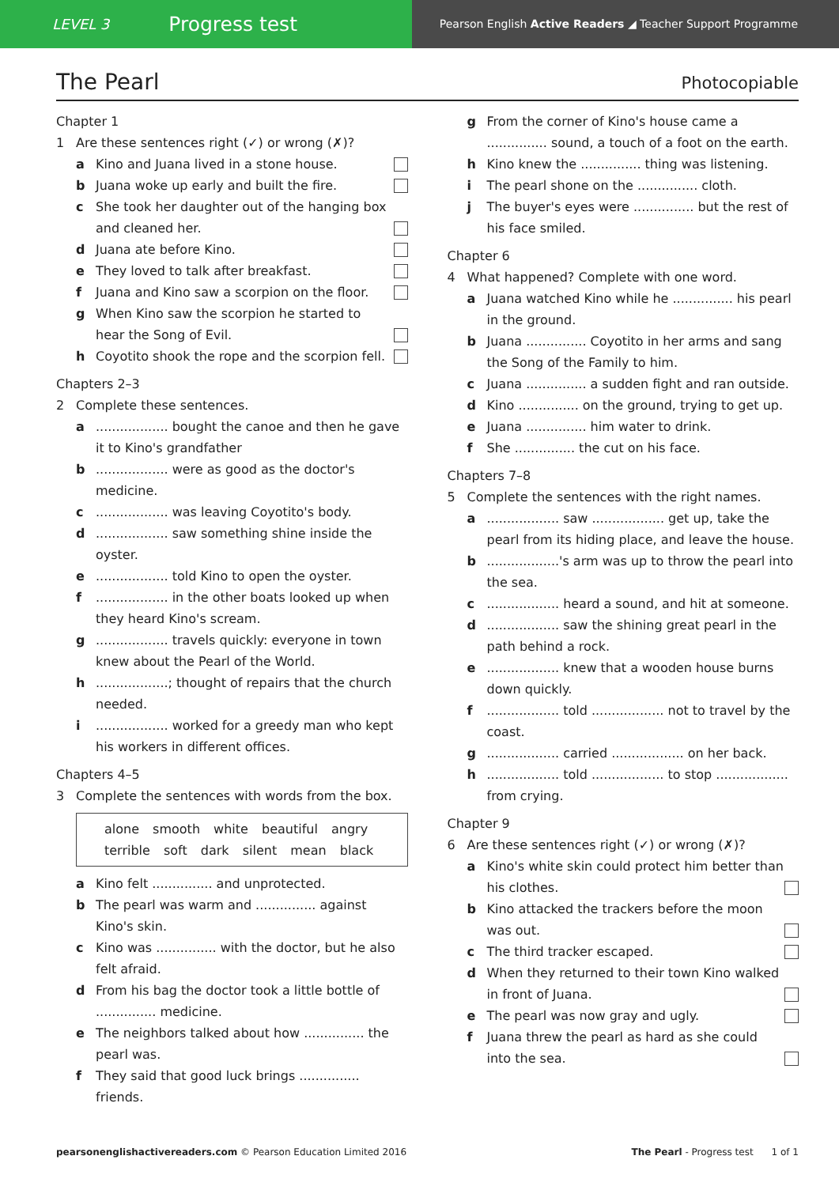LEVEL 3 Progress test
Pearson English Active Readers ◢ Teacher Support Programme
The Pearl
Photocopiable
Chapter 1
1 Are these sentences right (✓) or wrong (✗)?
a Kino and Juana lived in a stone house.
b Juana woke up early and built the fire.
c She took her daughter out of the hanging box and cleaned her.
d Juana ate before Kino.
e They loved to talk after breakfast.
f Juana and Kino saw a scorpion on the floor.
g When Kino saw the scorpion he started to hear the Song of Evil.
h Coyotito shook the rope and the scorpion fell.
Chapters 2–3
2 Complete these sentences.
a.................. bought the canoe and then he gave it to Kino's grandfather
b.................. were as good as the doctor's medicine.
c.................. was leaving Coyotito's body.
d.................. saw something shine inside the oyster.
e.................. told Kino to open the oyster.
f.................. in the other boats looked up when they heard Kino's scream.
g.................. travels quickly: everyone in town knew about the Pearl of the World.
h..................; thought of repairs that the church needed.
i.................. worked for a greedy man who kept his workers in different offices.
Chapters 4–5
3 Complete the sentences with words from the box.
alone smooth white beautiful angry
terrible soft dark silent mean black
a Kino felt ............... and unprotected.
b The pearl was warm and ............... against Kino's skin.
c Kino was ............... with the doctor, but he also felt afraid.
d From his bag the doctor took a little bottle of ............... medicine.
e The neighbors talked about how ............... the pearl was.
f They said that good luck brings ............... friends.
g From the corner of Kino's house came a ............... sound, a touch of a foot on the earth.
h Kino knew the ............... thing was listening.
i The pearl shone on the ............... cloth.
j The buyer's eyes were ............... but the rest of his face smiled.
Chapter 6
4 What happened? Complete with one word.
a Juana watched Kino while he ............... his pearl in the ground.
b Juana ............... Coyotito in her arms and sang the Song of the Family to him.
c Juana ............... a sudden fight and ran outside.
d Kino ............... on the ground, trying to get up.
e Juana ............... him water to drink.
f She ............... the cut on his face.
Chapters 7–8
5 Complete the sentences with the right names.
a.................. saw .................. get up, take the pearl from its hiding place, and leave the house.
b..................'s arm was up to throw the pearl into the sea.
c.................. heard a sound, and hit at someone.
d.................. saw the shining great pearl in the path behind a rock.
e.................. knew that a wooden house burns down quickly.
f.................. told .................. not to travel by the coast.
g.................. carried .................. on her back.
h.................. told .................. to stop .................. from crying.
Chapter 9
6 Are these sentences right (✓) or wrong (✗)?
a Kino's white skin could protect him better than his clothes.
b Kino attacked the trackers before the moon was out.
c The third tracker escaped.
d When they returned to their town Kino walked in front of Juana.
e The pearl was now gray and ugly.
f Juana threw the pearl as hard as she could into the sea.
pearsonenglishactivereaders.com © Pearson Education Limited 2016 The Pearl - Progress test 1 of 1